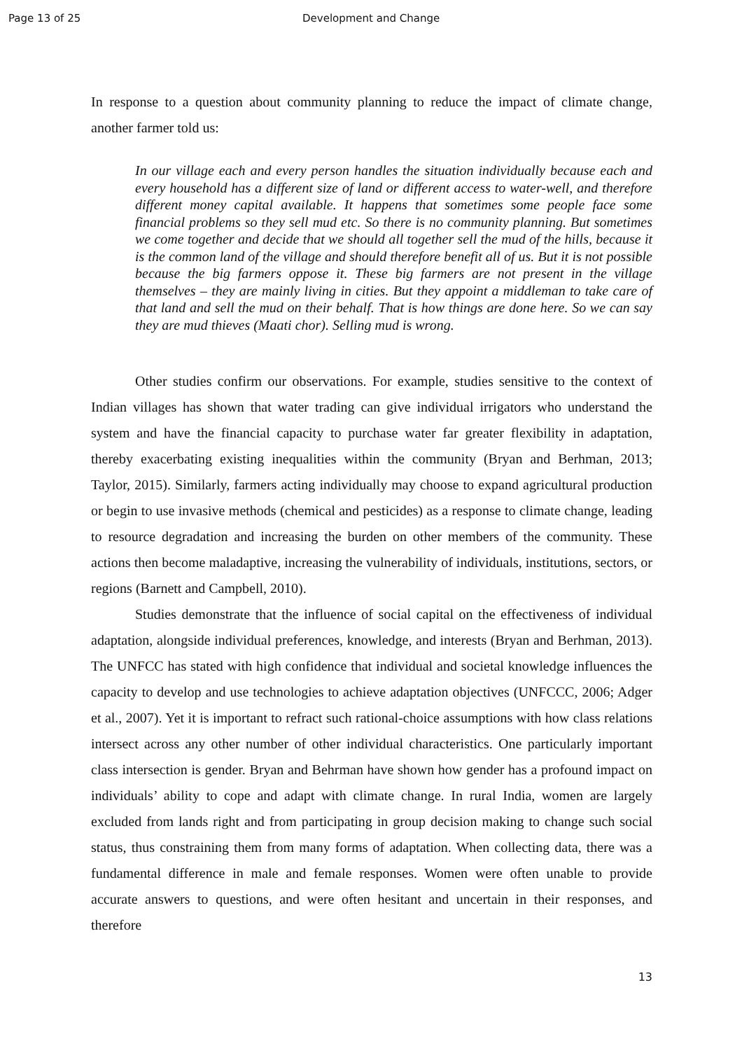Page 13 of 25 Development and Change
In response to a question about community planning to reduce the impact of climate change, another farmer told us:
In our village each and every person handles the situation individually because each and every household has a different size of land or different access to water-well, and therefore different money capital available. It happens that sometimes some people face some financial problems so they sell mud etc. So there is no community planning. But sometimes we come together and decide that we should all together sell the mud of the hills, because it is the common land of the village and should therefore benefit all of us. But it is not possible because the big farmers oppose it. These big farmers are not present in the village themselves – they are mainly living in cities. But they appoint a middleman to take care of that land and sell the mud on their behalf. That is how things are done here. So we can say they are mud thieves (Maati chor). Selling mud is wrong.
Other studies confirm our observations. For example, studies sensitive to the context of Indian villages has shown that water trading can give individual irrigators who understand the system and have the financial capacity to purchase water far greater flexibility in adaptation, thereby exacerbating existing inequalities within the community (Bryan and Berhman, 2013; Taylor, 2015). Similarly, farmers acting individually may choose to expand agricultural production or begin to use invasive methods (chemical and pesticides) as a response to climate change, leading to resource degradation and increasing the burden on other members of the community. These actions then become maladaptive, increasing the vulnerability of individuals, institutions, sectors, or regions (Barnett and Campbell, 2010).
Studies demonstrate that the influence of social capital on the effectiveness of individual adaptation, alongside individual preferences, knowledge, and interests (Bryan and Berhman, 2013). The UNFCC has stated with high confidence that individual and societal knowledge influences the capacity to develop and use technologies to achieve adaptation objectives (UNFCCC, 2006; Adger et al., 2007). Yet it is important to refract such rational-choice assumptions with how class relations intersect across any other number of other individual characteristics. One particularly important class intersection is gender. Bryan and Behrman have shown how gender has a profound impact on individuals’ ability to cope and adapt with climate change. In rural India, women are largely excluded from lands right and from participating in group decision making to change such social status, thus constraining them from many forms of adaptation. When collecting data, there was a fundamental difference in male and female responses. Women were often unable to provide accurate answers to questions, and were often hesitant and uncertain in their responses, and therefore
13